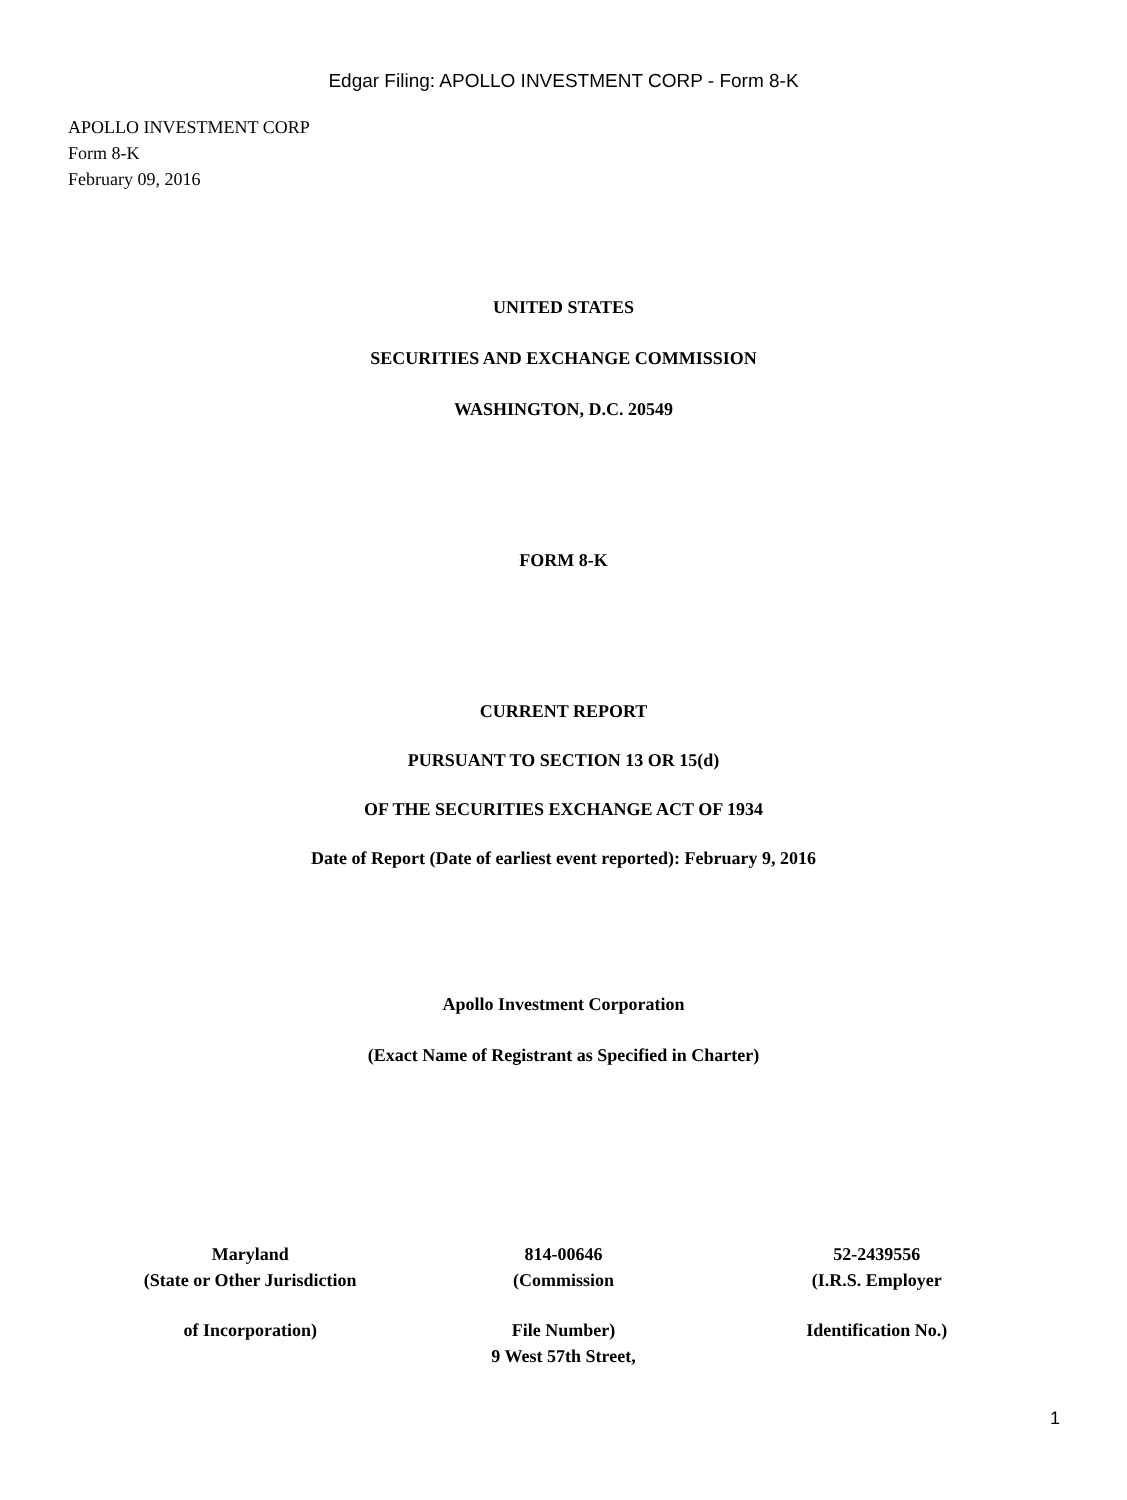Edgar Filing: APOLLO INVESTMENT CORP - Form 8-K
APOLLO INVESTMENT CORP
Form 8-K
February 09, 2016
UNITED STATES
SECURITIES AND EXCHANGE COMMISSION
WASHINGTON, D.C. 20549
FORM 8-K
CURRENT REPORT
PURSUANT TO SECTION 13 OR 15(d)
OF THE SECURITIES EXCHANGE ACT OF 1934
Date of Report (Date of earliest event reported): February 9, 2016
Apollo Investment Corporation
(Exact Name of Registrant as Specified in Charter)
| Maryland | 814-00646 | 52-2439556 |
| (State or Other Jurisdiction | (Commission | (I.R.S. Employer |
| of Incorporation) | File Number) | Identification No.) |
| | 9 West 57th Street, | |
1